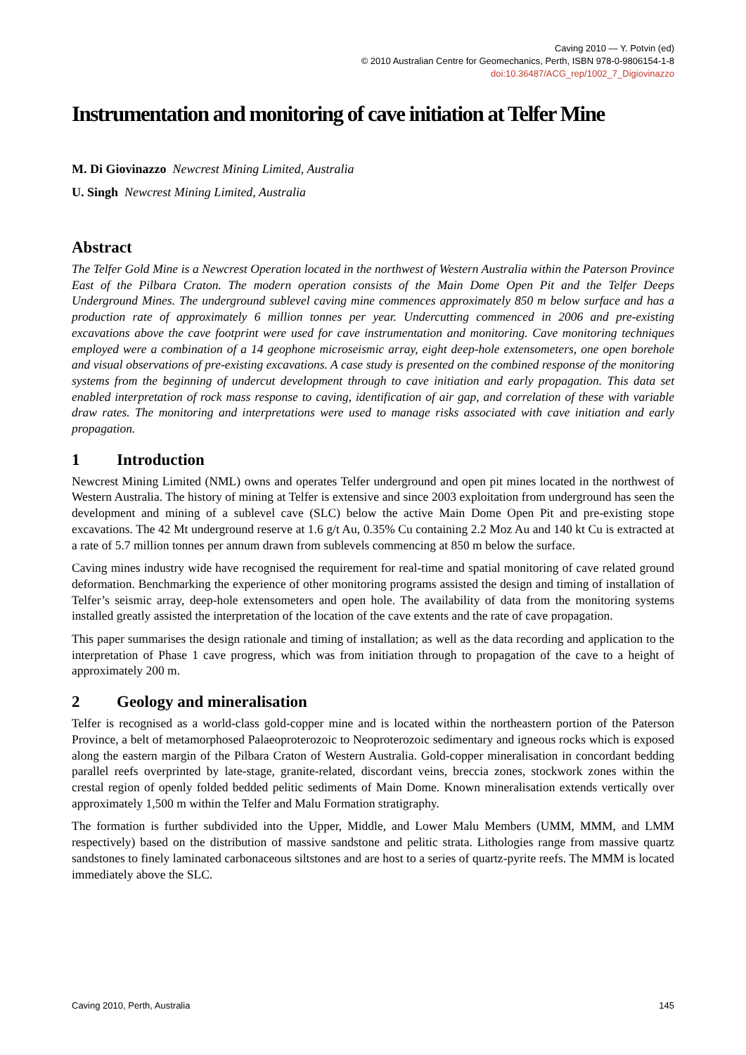Caving 2010 — Y. Potvin (ed)
© 2010 Australian Centre for Geomechanics, Perth, ISBN 978-0-9806154-1-8
doi:10.36487/ACG_rep/1002_7_Digiovinazzo
Instrumentation and monitoring of cave initiation at Telfer Mine
M. Di Giovinazzo Newcrest Mining Limited, Australia
U. Singh Newcrest Mining Limited, Australia
Abstract
The Telfer Gold Mine is a Newcrest Operation located in the northwest of Western Australia within the Paterson Province East of the Pilbara Craton. The modern operation consists of the Main Dome Open Pit and the Telfer Deeps Underground Mines. The underground sublevel caving mine commences approximately 850 m below surface and has a production rate of approximately 6 million tonnes per year. Undercutting commenced in 2006 and pre-existing excavations above the cave footprint were used for cave instrumentation and monitoring. Cave monitoring techniques employed were a combination of a 14 geophone microseismic array, eight deep-hole extensometers, one open borehole and visual observations of pre-existing excavations. A case study is presented on the combined response of the monitoring systems from the beginning of undercut development through to cave initiation and early propagation. This data set enabled interpretation of rock mass response to caving, identification of air gap, and correlation of these with variable draw rates. The monitoring and interpretations were used to manage risks associated with cave initiation and early propagation.
1 Introduction
Newcrest Mining Limited (NML) owns and operates Telfer underground and open pit mines located in the northwest of Western Australia. The history of mining at Telfer is extensive and since 2003 exploitation from underground has seen the development and mining of a sublevel cave (SLC) below the active Main Dome Open Pit and pre-existing stope excavations. The 42 Mt underground reserve at 1.6 g/t Au, 0.35% Cu containing 2.2 Moz Au and 140 kt Cu is extracted at a rate of 5.7 million tonnes per annum drawn from sublevels commencing at 850 m below the surface.
Caving mines industry wide have recognised the requirement for real-time and spatial monitoring of cave related ground deformation. Benchmarking the experience of other monitoring programs assisted the design and timing of installation of Telfer’s seismic array, deep-hole extensometers and open hole. The availability of data from the monitoring systems installed greatly assisted the interpretation of the location of the cave extents and the rate of cave propagation.
This paper summarises the design rationale and timing of installation; as well as the data recording and application to the interpretation of Phase 1 cave progress, which was from initiation through to propagation of the cave to a height of approximately 200 m.
2 Geology and mineralisation
Telfer is recognised as a world-class gold-copper mine and is located within the northeastern portion of the Paterson Province, a belt of metamorphosed Palaeoproterozoic to Neoproterozoic sedimentary and igneous rocks which is exposed along the eastern margin of the Pilbara Craton of Western Australia. Gold-copper mineralisation in concordant bedding parallel reefs overprinted by late-stage, granite-related, discordant veins, breccia zones, stockwork zones within the crestal region of openly folded bedded pelitic sediments of Main Dome. Known mineralisation extends vertically over approximately 1,500 m within the Telfer and Malu Formation stratigraphy.
The formation is further subdivided into the Upper, Middle, and Lower Malu Members (UMM, MMM, and LMM respectively) based on the distribution of massive sandstone and pelitic strata. Lithologies range from massive quartz sandstones to finely laminated carbonaceous siltstones and are host to a series of quartz-pyrite reefs. The MMM is located immediately above the SLC.
Caving 2010, Perth, Australia 145